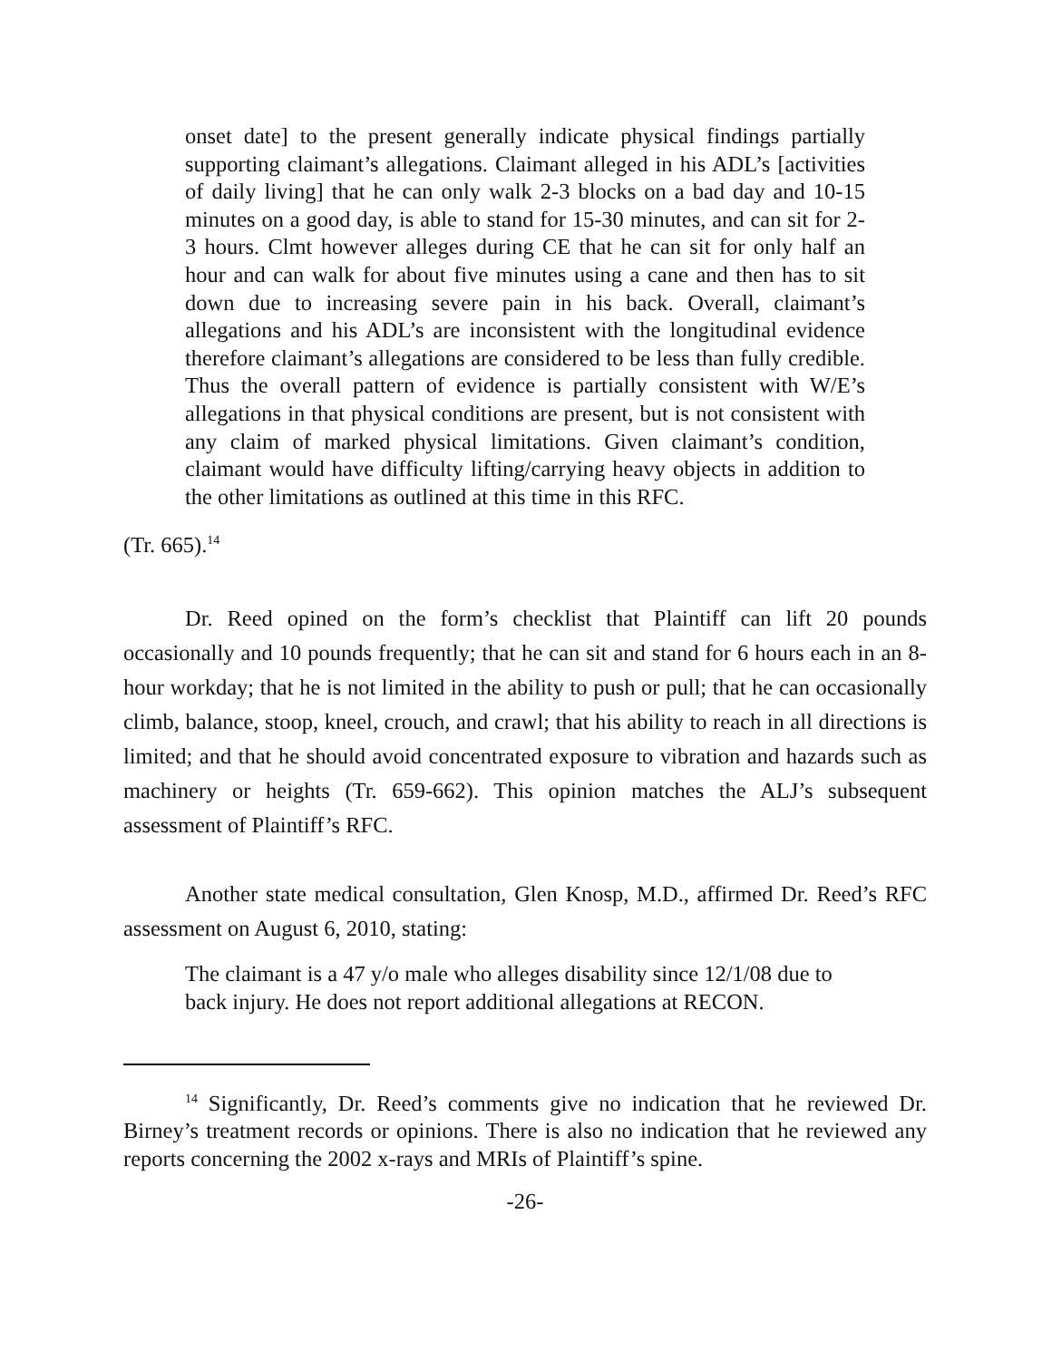onset date] to the present generally indicate physical findings partially supporting claimant’s allegations. Claimant alleged in his ADL’s [activities of daily living] that he can only walk 2-3 blocks on a bad day and 10-15 minutes on a good day, is able to stand for 15-30 minutes, and can sit for 2-3 hours. Clmt however alleges during CE that he can sit for only half an hour and can walk for about five minutes using a cane and then has to sit down due to increasing severe pain in his back. Overall, claimant’s allegations and his ADL’s are inconsistent with the longitudinal evidence therefore claimant’s allegations are considered to be less than fully credible. Thus the overall pattern of evidence is partially consistent with W/E’s allegations in that physical conditions are present, but is not consistent with any claim of marked physical limitations. Given claimant’s condition, claimant would have difficulty lifting/carrying heavy objects in addition to the other limitations as outlined at this time in this RFC.
(Tr. 665).<sup>14</sup>
Dr. Reed opined on the form’s checklist that Plaintiff can lift 20 pounds occasionally and 10 pounds frequently; that he can sit and stand for 6 hours each in an 8-hour workday; that he is not limited in the ability to push or pull; that he can occasionally climb, balance, stoop, kneel, crouch, and crawl; that his ability to reach in all directions is limited; and that he should avoid concentrated exposure to vibration and hazards such as machinery or heights (Tr. 659-662). This opinion matches the ALJ’s subsequent assessment of Plaintiff’s RFC.
Another state medical consultation, Glen Knosp, M.D., affirmed Dr. Reed’s RFC assessment on August 6, 2010, stating:
The claimant is a 47 y/o male who alleges disability since 12/1/08 due to back injury. He does not report additional allegations at RECON.
<sup>14</sup> Significantly, Dr. Reed’s comments give no indication that he reviewed Dr. Birney’s treatment records or opinions. There is also no indication that he reviewed any reports concerning the 2002 x-rays and MRIs of Plaintiff’s spine.
-26-